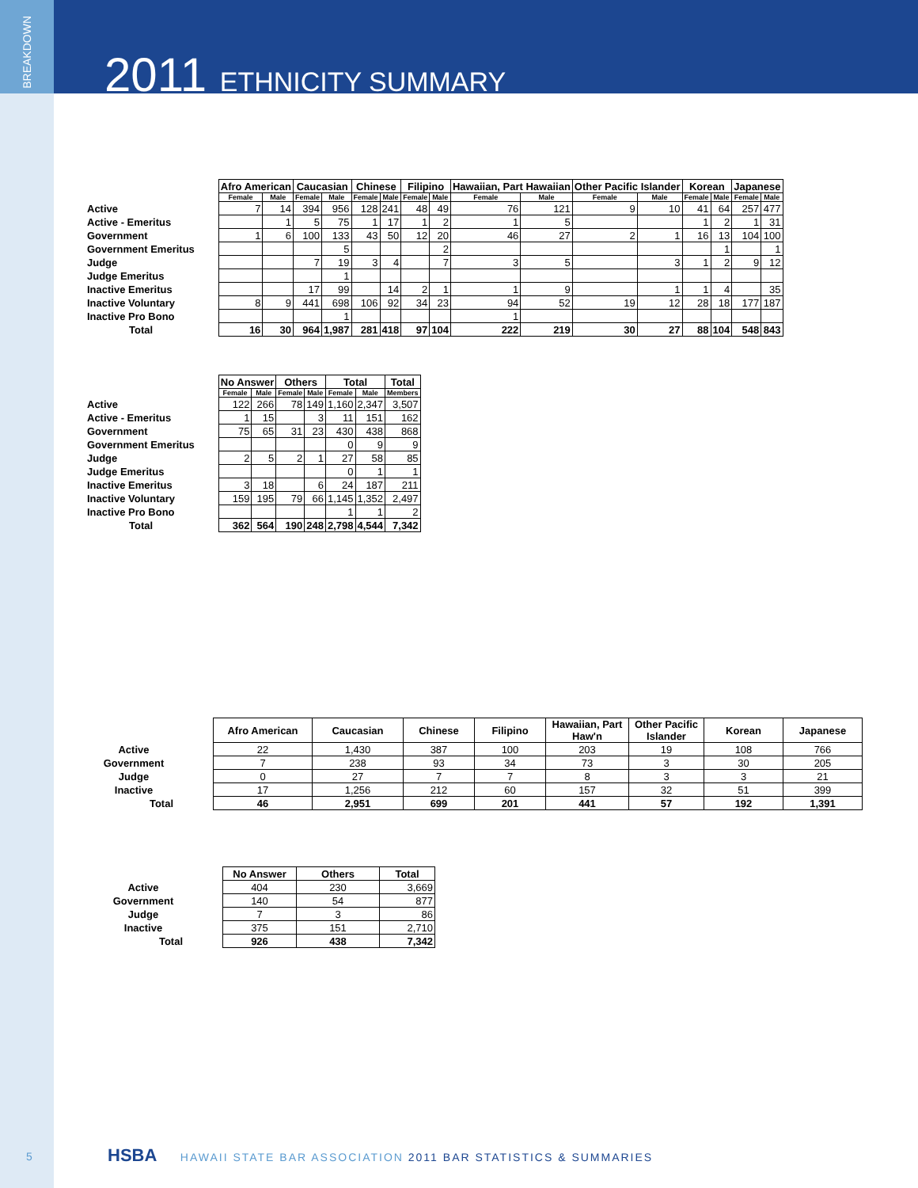BREAKDOWN
2011 ETHNICITY SUMMARY
| | Afro American | | Caucasian | | Chinese | | Filipino | | Hawaiian, Part Hawaiian | | Other Pacific Islander | | Korean | | Japanese | |
| --- | --- | --- | --- | --- | --- | --- | --- | --- | --- | --- | --- | --- | --- | --- | --- | --- |
| | Female | Male | Female | Male | Female | Male | Female | Male | Female | Male | Female | Male | Female | Male | Female | Male |
| Active | 7 | 14 | 394 | 956 | 128 | 241 | 48 | 49 | 76 | 121 | 9 | 10 | 41 | 64 | 257 | 477 |
| Active - Emeritus | | 1 | 5 | 75 | 1 | 17 | 1 | 2 | 1 | 5 | | | 1 | 2 | 1 | 31 |
| Government | 1 | 6 | 100 | 133 | 43 | 50 | 12 | 20 | 46 | 27 | 2 | 1 | 16 | 13 | 104 | 100 |
| Government Emeritus | | | | 5 | | | | 2 | | | | | | 1 | | 1 |
| Judge | | | 7 | 19 | 3 | 4 | | 7 | 3 | 5 | | 3 | 1 | 2 | 9 | 12 |
| Judge Emeritus | | | | 1 | | | | | | | | | | | | |
| Inactive Emeritus | | | 17 | 99 | | 14 | 2 | 1 | 1 | 9 | | 1 | 1 | 4 | | 35 |
| Inactive Voluntary | 8 | 9 | 441 | 698 | 106 | 92 | 34 | 23 | 94 | 52 | 19 | 12 | 28 | 18 | 177 | 187 |
| Inactive Pro Bono | | | | 1 | | | | | 1 | | | | | | | |
| Total | 16 | 30 | 964 | 1,987 | 281 | 418 | 97 | 104 | 222 | 219 | 30 | 27 | 88 | 104 | 548 | 843 |
| | No Answer | | Others | | Total | | Total |
| --- | --- | --- | --- | --- | --- | --- | --- |
| | Female | Male | Female | Male | Female | Male | Members |
| Active | 122 | 266 | 78 | 149 | 1,160 | 2,347 | 3,507 |
| Active - Emeritus | 1 | 15 | | 3 | 11 | 151 | 162 |
| Government | 75 | 65 | 31 | 23 | 430 | 438 | 868 |
| Government Emeritus | | | | | 0 | 9 | 9 |
| Judge | 2 | 5 | 2 | 1 | 27 | 58 | 85 |
| Judge Emeritus | | | | | 0 | 1 | 1 |
| Inactive Emeritus | 3 | 18 | | 6 | 24 | 187 | 211 |
| Inactive Voluntary | 159 | 195 | 79 | 66 | 1,145 | 1,352 | 2,497 |
| Inactive Pro Bono | | | | | 1 | 1 | 2 |
| Total | 362 | 564 | 190 | 248 | 2,798 | 4,544 | 7,342 |
| | Afro American | Caucasian | Chinese | Filipino | Hawaiian, Part Haw'n | Other Pacific Islander | Korean | Japanese |
| --- | --- | --- | --- | --- | --- | --- | --- | --- |
| Active | 22 | 1,430 | 387 | 100 | 203 | 19 | 108 | 766 |
| Government | 7 | 238 | 93 | 34 | 73 | 3 | 30 | 205 |
| Judge | 0 | 27 | 7 | 7 | 8 | 3 | 3 | 21 |
| Inactive | 17 | 1,256 | 212 | 60 | 157 | 32 | 51 | 399 |
| Total | 46 | 2,951 | 699 | 201 | 441 | 57 | 192 | 1,391 |
| | No Answer | Others | Total |
| --- | --- | --- | --- |
| Active | 404 | 230 | 3,669 |
| Government | 140 | 54 | 877 |
| Judge | 7 | 3 | 86 |
| Inactive | 375 | 151 | 2,710 |
| Total | 926 | 438 | 7,342 |
5
HSBA HAWAII STATE BAR ASSOCIATION 2011 BAR STATISTICS & SUMMARIES